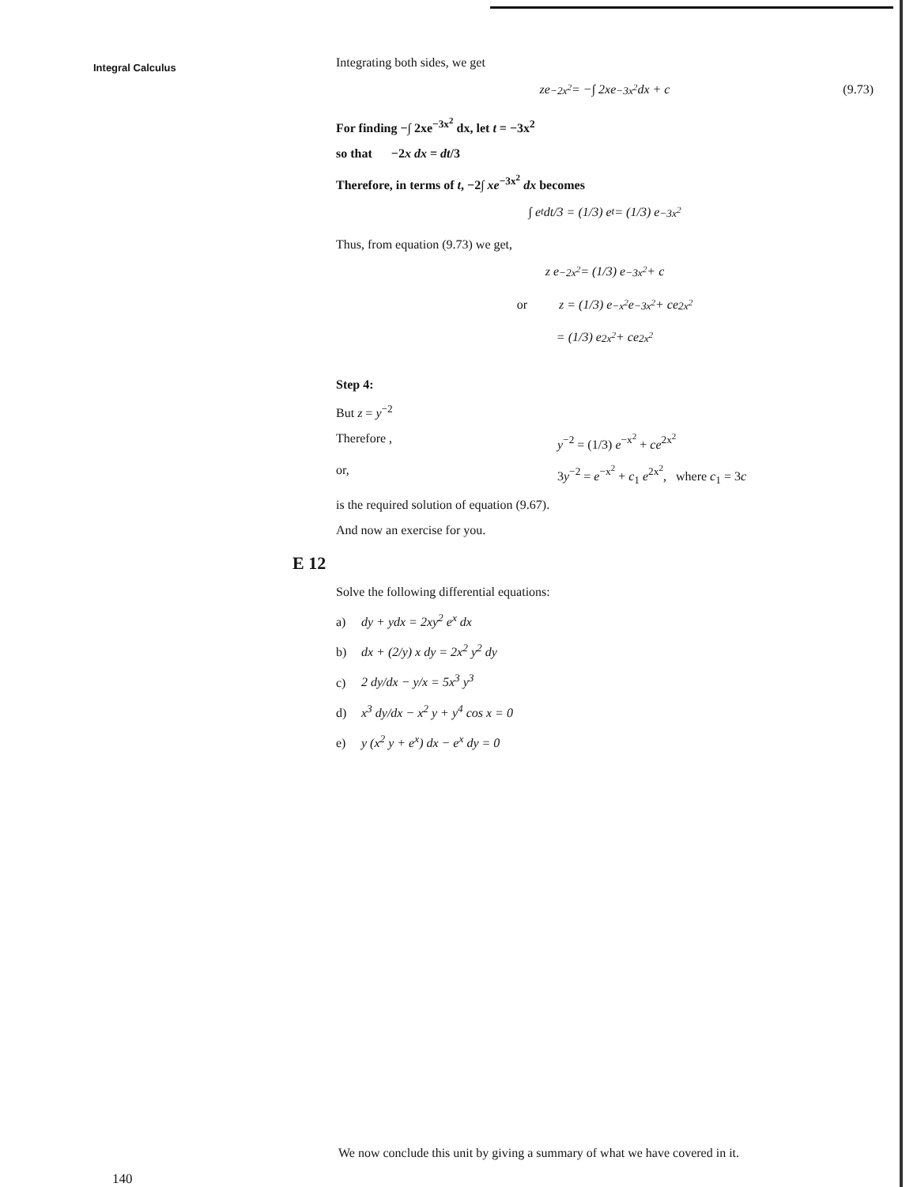Integral Calculus
Integrating both sides, we get
ze<sup>−2x<sup>2</sup></sup> = −∫ 2xe<sup>−3x<sup>2</sup></sup> dx + c (9.73)
For finding −∫ 2xe<sup>−3x<sup>2</sup></sup> dx, let t = −3x<sup>2</sup>
so that −2x dx = dt/3
Therefore, in terms of t, −2∫ xe<sup>−3x<sup>2</sup></sup> dx becomes
∫ e<sup>t</sup> dt/3 = (1/3) e<sup>t</sup> = (1/3) e<sup>−3x<sup>2</sup></sup>
Thus, from equation (9.73) we get,
z e<sup>−2x<sup>2</sup></sup> = (1/3) e<sup>−3x<sup>2</sup></sup> + c
or z = (1/3) e<sup>−x<sup>2</sup></sup> e<sup>−3x<sup>2</sup></sup> + ce<sup>2x<sup>2</sup></sup>
= (1/3) e<sup>2x<sup>2</sup></sup> + ce<sup>2x<sup>2</sup></sup>
Step 4:
But z = y<sup>−2</sup>
Therefore , y<sup>−2</sup> = (1/3) e<sup>−x<sup>2</sup></sup> + ce<sup>2x<sup>2</sup></sup>
or, 3y<sup>−2</sup> = e<sup>−x<sup>2</sup></sup> + c<sub>1</sub> e<sup>2x<sup>2</sup></sup>, where c<sub>1</sub> = 3c
is the required solution of equation (9.67).
And now an exercise for you.
E 12
Solve the following differential equations:
a) dy + ydx = 2xy<sup>2</sup> e<sup>x</sup> dx
b) dx + (2/y) x dy = 2x<sup>2</sup> y<sup>2</sup> dy
c) 2 dy/dx − y/x = 5x<sup>3</sup> y<sup>3</sup>
d) x<sup>3</sup> dy/dx − x<sup>2</sup> y + y<sup>4</sup> cos x = 0
e) y (x<sup>2</sup> y + e<sup>x</sup>) dx − e<sup>x</sup> dy = 0
We now conclude this unit by giving a summary of what we have covered in it.
140